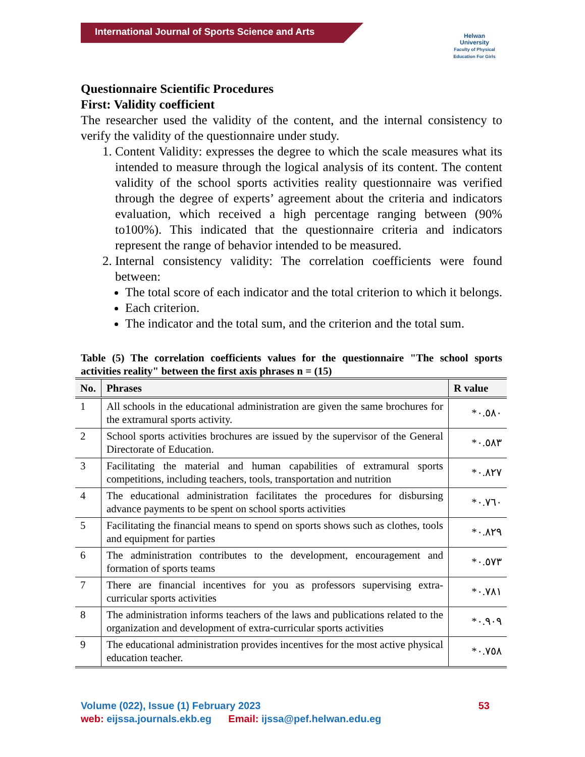International Journal of Sports Science and Arts
Helwan
University
Faculty of Physical Education For Girls
Questionnaire Scientific Procedures
First: Validity coefficient
The researcher used the validity of the content, and the internal consistency to verify the validity of the questionnaire under study.
1. Content Validity: expresses the degree to which the scale measures what its intended to measure through the logical analysis of its content. The content validity of the school sports activities reality questionnaire was verified through the degree of experts’ agreement about the criteria and indicators evaluation, which received a high percentage ranging between (90% to100%). This indicated that the questionnaire criteria and indicators represent the range of behavior intended to be measured.
2. Internal consistency validity: The correlation coefficients were found between:
The total score of each indicator and the total criterion to which it belongs.
Each criterion.
The indicator and the total sum, and the criterion and the total sum.
Table (5) The correlation coefficients values for the questionnaire "The school sports activities reality" between the first axis phrases n = (15)
| No. | Phrases | R value |
| --- | --- | --- |
| 1 | All schools in the educational administration are given the same brochures for the extramural sports activity. | *٠.٥٨٠ |
| 2 | School sports activities brochures are issued by the supervisor of the General Directorate of Education. | *٠.٥٨٣ |
| 3 | Facilitating the material and human capabilities of extramural sports competitions, including teachers, tools, transportation and nutrition | *٠.٨٢٧ |
| 4 | The educational administration facilitates the procedures for disbursing advance payments to be spent on school sports activities | *٠.٧٦٠ |
| 5 | Facilitating the financial means to spend on sports shows such as clothes, tools and equipment for parties | *٠.٨٢٩ |
| 6 | The administration contributes to the development, encouragement and formation of sports teams | *٠.٥٧٣ |
| 7 | There are financial incentives for you as professors supervising extra-curricular sports activities | *٠.٧٨١ |
| 8 | The administration informs teachers of the laws and publications related to the organization and development of extra-curricular sports activities | *٠.٩٠٩ |
| 9 | The educational administration provides incentives for the most active physical education teacher. | *٠.٧٥٨ |
Volume (022), Issue (1) February 2023 53
web: eijssa.journals.ekb.eg Email: ijssa@pef.helwan.edu.eg